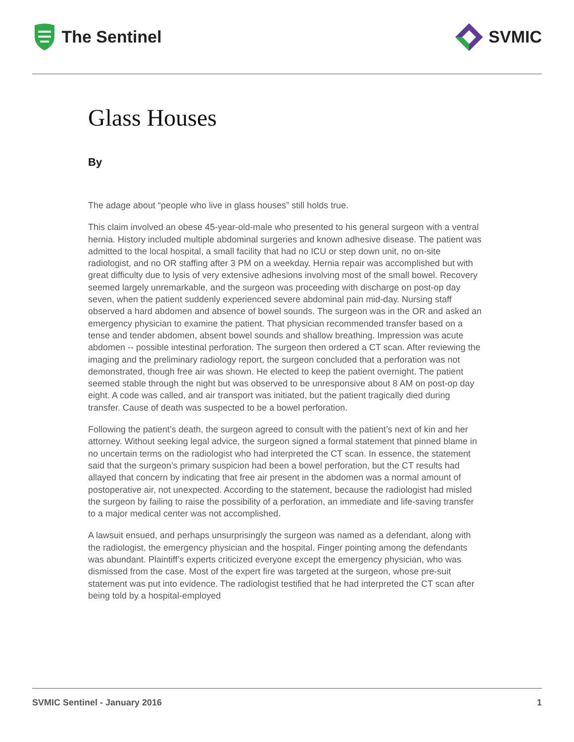The Sentinel SVMIC
Glass Houses
By
The adage about “people who live in glass houses” still holds true.
This claim involved an obese 45-year-old-male who presented to his general surgeon with a ventral hernia. History included multiple abdominal surgeries and known adhesive disease. The patient was admitted to the local hospital, a small facility that had no ICU or step down unit, no on-site radiologist, and no OR staffing after 3 PM on a weekday. Hernia repair was accomplished but with great difficulty due to lysis of very extensive adhesions involving most of the small bowel. Recovery seemed largely unremarkable, and the surgeon was proceeding with discharge on post-op day seven, when the patient suddenly experienced severe abdominal pain mid-day. Nursing staff observed a hard abdomen and absence of bowel sounds. The surgeon was in the OR and asked an emergency physician to examine the patient. That physician recommended transfer based on a tense and tender abdomen, absent bowel sounds and shallow breathing. Impression was acute abdomen -- possible intestinal perforation. The surgeon then ordered a CT scan. After reviewing the imaging and the preliminary radiology report, the surgeon concluded that a perforation was not demonstrated, though free air was shown. He elected to keep the patient overnight. The patient seemed stable through the night but was observed to be unresponsive about 8 AM on post-op day eight. A code was called, and air transport was initiated, but the patient tragically died during transfer. Cause of death was suspected to be a bowel perforation.
Following the patient’s death, the surgeon agreed to consult with the patient’s next of kin and her attorney. Without seeking legal advice, the surgeon signed a formal statement that pinned blame in no uncertain terms on the radiologist who had interpreted the CT scan. In essence, the statement said that the surgeon’s primary suspicion had been a bowel perforation, but the CT results had allayed that concern by indicating that free air present in the abdomen was a normal amount of postoperative air, not unexpected. According to the statement, because the radiologist had misled the surgeon by failing to raise the possibility of a perforation, an immediate and life-saving transfer to a major medical center was not accomplished.
A lawsuit ensued, and perhaps unsurprisingly the surgeon was named as a defendant, along with the radiologist, the emergency physician and the hospital. Finger pointing among the defendants was abundant. Plaintiff’s experts criticized everyone except the emergency physician, who was dismissed from the case. Most of the expert fire was targeted at the surgeon, whose pre-suit statement was put into evidence. The radiologist testified that he had interpreted the CT scan after being told by a hospital-employed
SVMIC Sentinel - January 2016 1